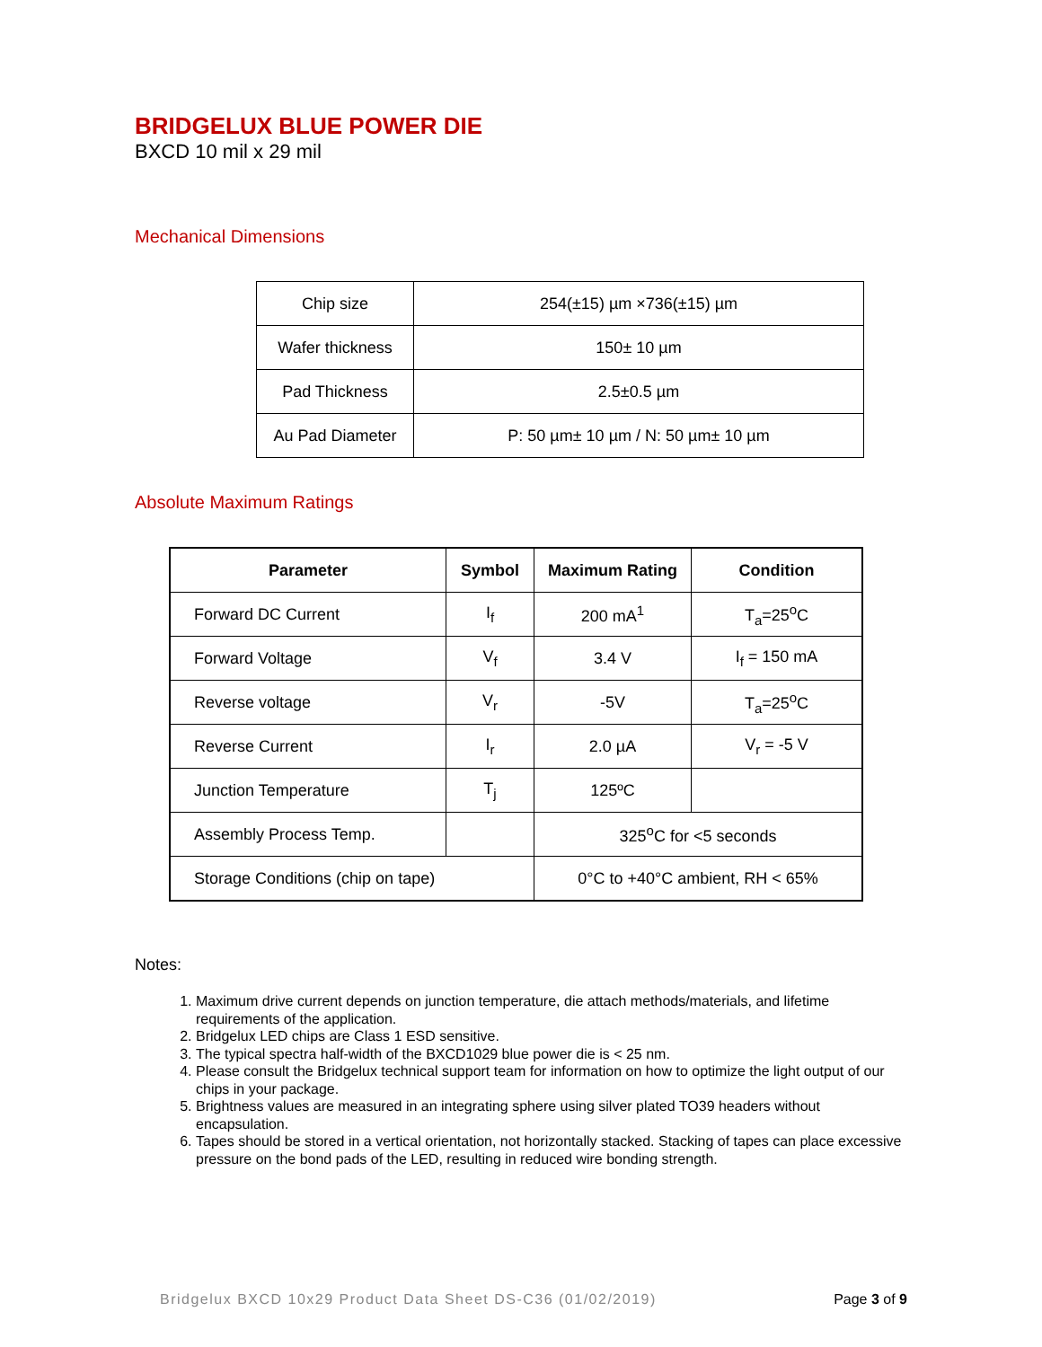BRIDGELUX BLUE POWER DIE
BXCD 10 mil x 29 mil
Mechanical Dimensions
| Chip size | 254(±15) µm ×736(±15) µm |
| Wafer thickness | 150± 10 µm |
| Pad Thickness | 2.5±0.5 µm |
| Au Pad Diameter | P: 50 µm± 10 µm / N: 50 µm± 10 µm |
Absolute Maximum Ratings
| Parameter | Symbol | Maximum Rating | Condition |
| --- | --- | --- | --- |
| Forward DC Current | I<sub>f</sub> | 200 mA<sup>1</sup> | T<sub>a</sub>=25<sup>o</sup>C |
| Forward Voltage | V<sub>f</sub> | 3.4 V | I<sub>f</sub> = 150 mA |
| Reverse voltage | V<sub>r</sub> | -5V | T<sub>a</sub>=25<sup>o</sup>C |
| Reverse Current | I<sub>r</sub> | 2.0 µA | V<sub>r</sub> = -5 V |
| Junction Temperature | T<sub>j</sub> | 125ºC | |
| Assembly Process Temp. | | 325<sup>o</sup>C for <5 seconds | |
| Storage Conditions (chip on tape) | | 0°C to +40°C ambient, RH < 65% | |
Notes:
1. Maximum drive current depends on junction temperature, die attach methods/materials, and lifetime requirements of the application.
2. Bridgelux LED chips are Class 1 ESD sensitive.
3. The typical spectra half-width of the BXCD1029 blue power die is < 25 nm.
4. Please consult the Bridgelux technical support team for information on how to optimize the light output of our chips in your package.
5. Brightness values are measured in an integrating sphere using silver plated TO39 headers without encapsulation.
6. Tapes should be stored in a vertical orientation, not horizontally stacked. Stacking of tapes can place excessive pressure on the bond pads of the LED, resulting in reduced wire bonding strength.
Bridgelux BXCD 10x29 Product Data Sheet DS-C36 (01/02/2019) Page 3 of 9